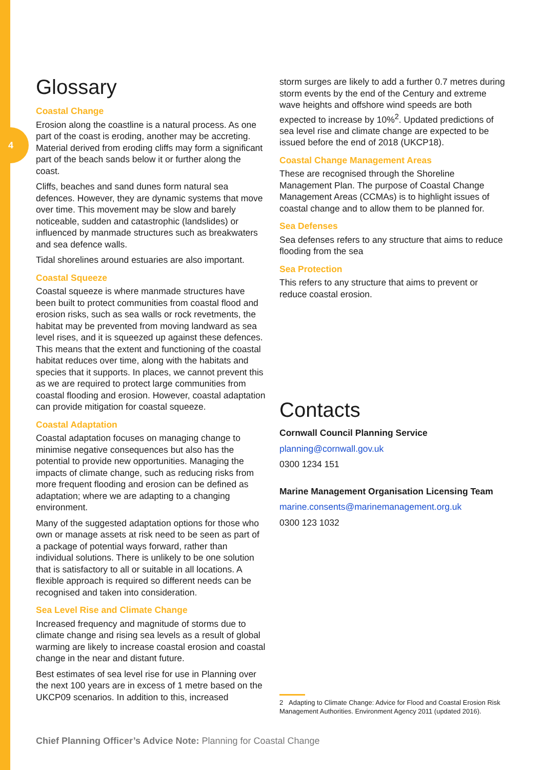4
Glossary
Coastal Change
Erosion along the coastline is a natural process. As one part of the coast is eroding, another may be accreting. Material derived from eroding cliffs may form a significant part of the beach sands below it or further along the coast.
Cliffs, beaches and sand dunes form natural sea defences. However, they are dynamic systems that move over time. This movement may be slow and barely noticeable, sudden and catastrophic (landslides) or influenced by manmade structures such as breakwaters and sea defence walls.
Tidal shorelines around estuaries are also important.
Coastal Squeeze
Coastal squeeze is where manmade structures have been built to protect communities from coastal flood and erosion risks, such as sea walls or rock revetments, the habitat may be prevented from moving landward as sea level rises, and it is squeezed up against these defences. This means that the extent and functioning of the coastal habitat reduces over time, along with the habitats and species that it supports. In places, we cannot prevent this as we are required to protect large communities from coastal flooding and erosion. However, coastal adaptation can provide mitigation for coastal squeeze.
Coastal Adaptation
Coastal adaptation focuses on managing change to minimise negative consequences but also has the potential to provide new opportunities. Managing the impacts of climate change, such as reducing risks from more frequent flooding and erosion can be defined as adaptation; where we are adapting to a changing environment.
Many of the suggested adaptation options for those who own or manage assets at risk need to be seen as part of a package of potential ways forward, rather than individual solutions. There is unlikely to be one solution that is satisfactory to all or suitable in all locations. A flexible approach is required so different needs can be recognised and taken into consideration.
Sea Level Rise and Climate Change
Increased frequency and magnitude of storms due to climate change and rising sea levels as a result of global warming are likely to increase coastal erosion and coastal change in the near and distant future.
Best estimates of sea level rise for use in Planning over the next 100 years are in excess of 1 metre based on the UKCP09 scenarios. In addition to this, increased
storm surges are likely to add a further 0.7 metres during storm events by the end of the Century and extreme wave heights and offshore wind speeds are both expected to increase by 10%<sup>2</sup>. Updated predictions of sea level rise and climate change are expected to be issued before the end of 2018 (UKCP18).
Coastal Change Management Areas
These are recognised through the Shoreline Management Plan. The purpose of Coastal Change Management Areas (CCMAs) is to highlight issues of coastal change and to allow them to be planned for.
Sea Defenses
Sea defenses refers to any structure that aims to reduce flooding from the sea
Sea Protection
This refers to any structure that aims to prevent or reduce coastal erosion.
Contacts
Cornwall Council Planning Service
planning@cornwall.gov.uk
0300 1234 151
Marine Management Organisation Licensing Team
marine.consents@marinemanagement.org.uk
0300 123 1032
2 Adapting to Climate Change: Advice for Flood and Coastal Erosion Risk Management Authorities. Environment Agency 2011 (updated 2016).
Chief Planning Officer’s Advice Note: Planning for Coastal Change